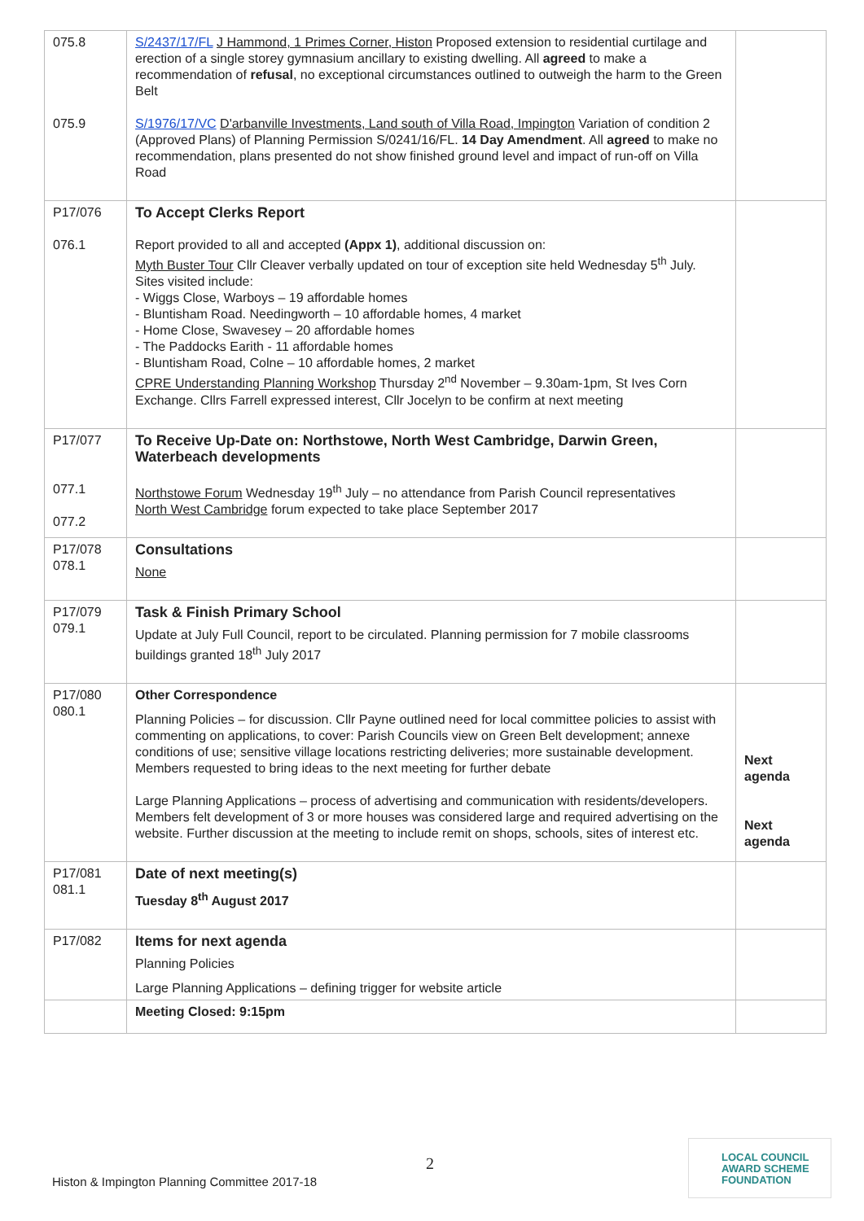| 075.8 075.9 | S/2437/17/FL J Hammond, 1 Primes Corner, Histon Proposed extension to residential curtilage and erection of a single storey gymnasium ancillary to existing dwelling. All agreed to make a recommendation of refusal , no exceptional circumstances outlined to outweigh the harm to the Green Belt S/1976/17/VC D'arbanville Investments, Land south of Villa Road, Impington Variation of condition 2 (Approved Plans) of Planning Permission S/0241/16/FL. 14 Day Amendment . All agreed to make no recommendation, plans presented do not show finished ground level and impact of run-off on Villa Road | |
| P17/076 076.1 | To Accept Clerks Report Report provided to all and accepted (Appx 1) , additional discussion on: Myth Buster Tour Cllr Cleaver verbally updated on tour of exception site held Wednesday 5<sup>th</sup> July. Sites visited include: - Wiggs Close, Warboys – 19 affordable homes - Bluntisham Road. Needingworth – 10 affordable homes, 4 market - Home Close, Swavesey – 20 affordable homes - The Paddocks Earith - 11 affordable homes - Bluntisham Road, Colne – 10 affordable homes, 2 market CPRE Understanding Planning Workshop Thursday 2<sup>nd</sup> November – 9.30am-1pm, St Ives Corn Exchange. Cllrs Farrell expressed interest, Cllr Jocelyn to be confirm at next meeting | |
| P17/077 077.1 077.2 | To Receive Up-Date on: Northstowe, North West Cambridge, Darwin Green, Waterbeach developments Northstowe Forum Wednesday 19<sup>th</sup> July – no attendance from Parish Council representatives North West Cambridge forum expected to take place September 2017 | |
| P17/078 078.1 | Consultations None | |
| P17/079 079.1 | Task & Finish Primary School Update at July Full Council, report to be circulated. Planning permission for 7 mobile classrooms buildings granted 18<sup>th</sup> July 2017 | |
| P17/080 080.1 | Other Correspondence Planning Policies – for discussion. Cllr Payne outlined need for local committee policies to assist with commenting on applications, to cover: Parish Councils view on Green Belt development; annexe conditions of use; sensitive village locations restricting deliveries; more sustainable development. Members requested to bring ideas to the next meeting for further debate Large Planning Applications – process of advertising and communication with residents/developers. Members felt development of 3 or more houses was considered large and required advertising on the website. Further discussion at the meeting to include remit on shops, schools, sites of interest etc. | Next agenda Next agenda |
| P17/081 081.1 | Date of next meeting(s) Tuesday 8<sup>th</sup> August 2017 | |
| P17/082 | Items for next agenda Planning Policies Large Planning Applications – defining trigger for website article | |
| | Meeting Closed: 9:15pm | |
2
Histon & Impington Planning Committee 2017-18
LOCAL COUNCIL
AWARD SCHEME
FOUNDATION